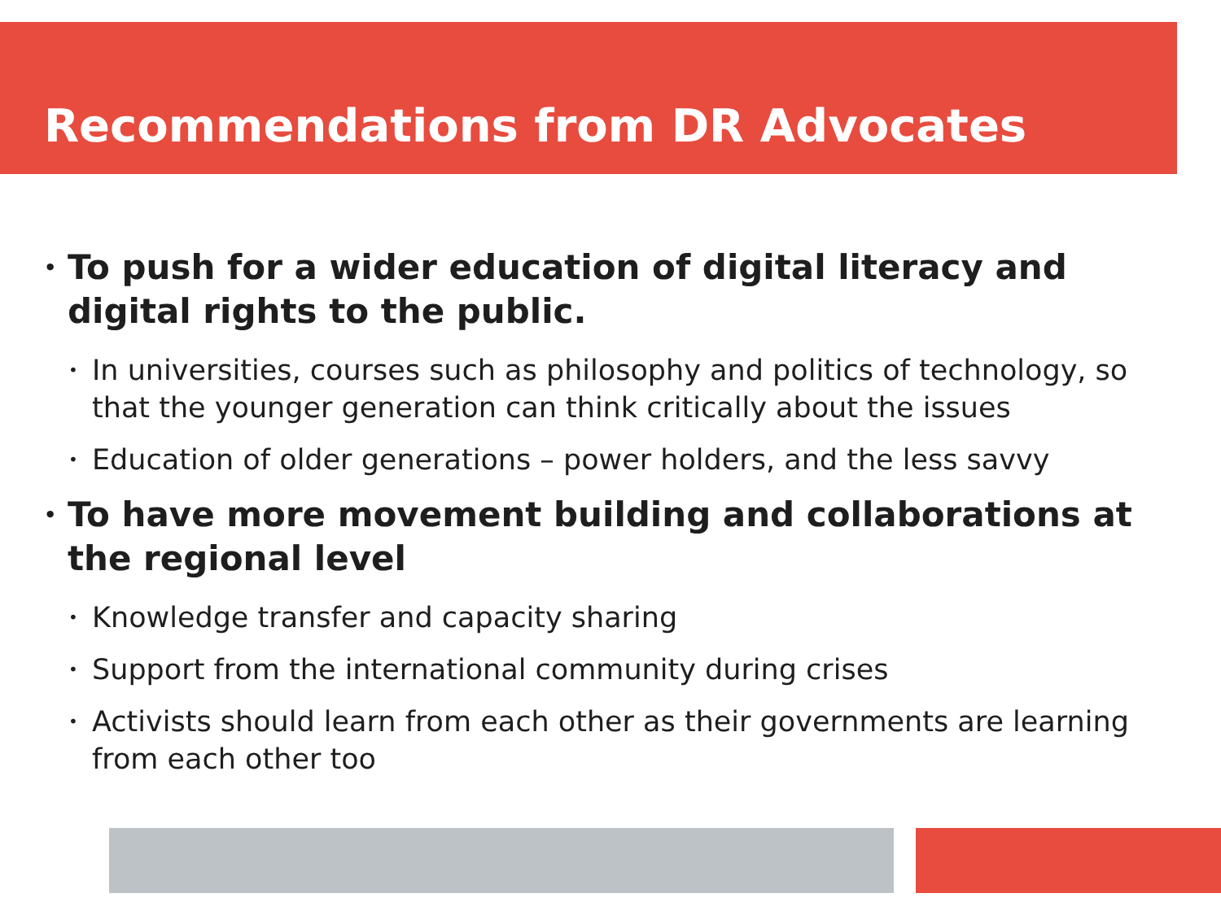Recommendations from DR Advocates
• To push for a wider education of digital literacy and digital rights to the public.
• In universities, courses such as philosophy and politics of technology, so that the younger generation can think critically about the issues
• Education of older generations – power holders, and the less savvy
• To have more movement building and collaborations at the regional level
• Knowledge transfer and capacity sharing
• Support from the international community during crises
• Activists should learn from each other as their governments are learning from each other too